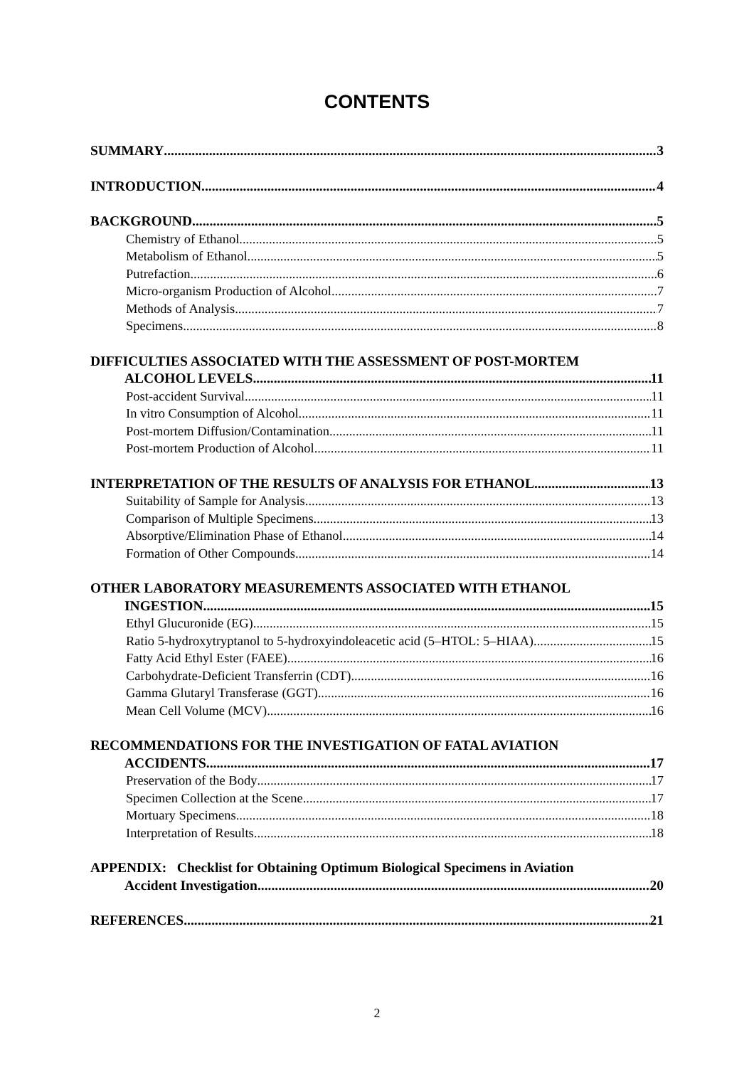CONTENTS
SUMMARY 3
INTRODUCTION 4
BACKGROUND 5
Chemistry of Ethanol 5
Metabolism of Ethanol 5
Putrefaction 6
Micro-organism Production of Alcohol 7
Methods of Analysis 7
Specimens 8
DIFFICULTIES ASSOCIATED WITH THE ASSESSMENT OF POST-MORTEM
ALCOHOL LEVELS 11
Post-accident Survival 11
In vitro Consumption of Alcohol 11
Post-mortem Diffusion/Contamination 11
Post-mortem Production of Alcohol 11
INTERPRETATION OF THE RESULTS OF ANALYSIS FOR ETHANOL 13
Suitability of Sample for Analysis 13
Comparison of Multiple Specimens 13
Absorptive/Elimination Phase of Ethanol 14
Formation of Other Compounds 14
OTHER LABORATORY MEASUREMENTS ASSOCIATED WITH ETHANOL
INGESTION 15
Ethyl Glucuronide (EG) 15
Ratio 5-hydroxytryptanol to 5-hydroxyindoleacetic acid (5–HTOL: 5–HIAA) 15
Fatty Acid Ethyl Ester (FAEE) 16
Carbohydrate-Deficient Transferrin (CDT) 16
Gamma Glutaryl Transferase (GGT) 16
Mean Cell Volume (MCV) 16
RECOMMENDATIONS FOR THE INVESTIGATION OF FATAL AVIATION
ACCIDENTS 17
Preservation of the Body 17
Specimen Collection at the Scene 17
Mortuary Specimens 18
Interpretation of Results 18
APPENDIX: Checklist for Obtaining Optimum Biological Specimens in Aviation
Accident Investigation 20
REFERENCES 21
2